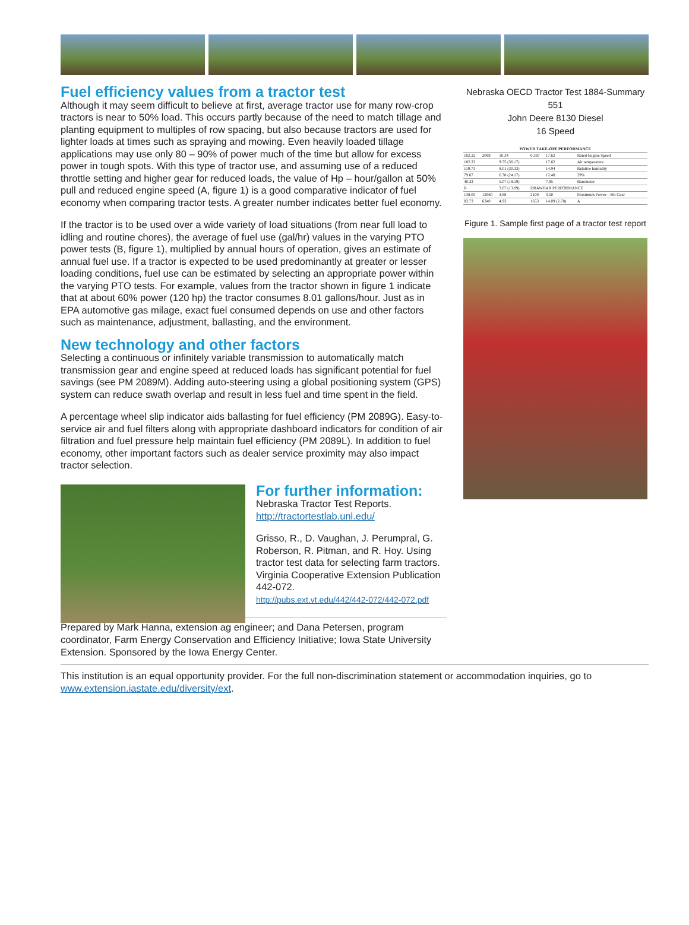Fuel efficiency values from a tractor test
Although it may seem difficult to believe at first, average tractor use for many row-crop tractors is near to 50% load. This occurs partly because of the need to match tillage and planting equipment to multiples of row spacing, but also because tractors are used for lighter loads at times such as spraying and mowing. Even heavily loaded tillage applications may use only 80 – 90% of power much of the time but allow for excess power in tough spots. With this type of tractor use, and assuming use of a reduced throttle setting and higher gear for reduced loads, the value of Hp – hour/gallon at 50% pull and reduced engine speed (A, figure 1) is a good comparative indicator of fuel economy when comparing tractor tests. A greater number indicates better fuel economy.
If the tractor is to be used over a wide variety of load situations (from near full load to idling and routine chores), the average of fuel use (gal/hr) values in the varying PTO power tests (B, figure 1), multiplied by annual hours of operation, gives an estimate of annual fuel use. If a tractor is expected to be used predominantly at greater or lesser loading conditions, fuel use can be estimated by selecting an appropriate power within the varying PTO tests. For example, values from the tractor shown in figure 1 indicate that at about 60% power (120 hp) the tractor consumes 8.01 gallons/hour. Just as in EPA automotive gas milage, exact fuel consumed depends on use and other factors such as maintenance, adjustment, ballasting, and the environment.
New technology and other factors
Selecting a continuous or infinitely variable transmission to automatically match transmission gear and engine speed at reduced loads has significant potential for fuel savings (see PM 2089M). Adding auto-steering using a global positioning system (GPS) system can reduce swath overlap and result in less fuel and time spent in the field.
A percentage wheel slip indicator aids ballasting for fuel efficiency (PM 2089G). Easy-to-service air and fuel filters along with appropriate dashboard indicators for condition of air filtration and fuel pressure help maintain fuel efficiency (PM 2089L). In addition to fuel economy, other important factors such as dealer service proximity may also impact tractor selection.
For further information:
Nebraska Tractor Test Reports.
http://tractortestlab.unl.edu/
Grisso, R., D. Vaughan, J. Perumpral, G. Roberson, R. Pitman, and R. Hoy. Using tractor test data for selecting farm tractors. Virginia Cooperative Extension Publication 442-072.
http://pubs.ext.vt.edu/442/442-072/442-072.pdf
Nebraska OECD Tractor Test 1884-Summary 551
John Deere 8130 Diesel
16 Speed
| POWER TAKE-OFF PERFORMANCE | | | | | |
| --- | --- | --- | --- | --- | --- |
| 182.22 | 2099 | 10.34 | 0.397 | 17.62 | Rated Engine Speed |
| 182.22 | | 9.55 (36.17) | | 17.62 | Air temperature |
| 119.73 | | 8.01 (30.33) | | 14.94 | Relative humidity |
| 79.67 | | 6.38 (24.17) | | 12.48 | 29% |
| 40.33 | | 5.07 (19.19) | | 7.95 | Barometer |
| B | | 3.67 (13.89) | DRAWBAR PERFORMANCE | | |
| 138.05 | 12660 | 4.88 | 2100 | 3.50 | Maximum Power—8th Gear |
| 83.73 | 6340 | 4.93 | 1653 | 14.09 (2.78) | A |
Figure 1. Sample first page of a tractor test report
Prepared by Mark Hanna, extension ag engineer; and Dana Petersen, program coordinator, Farm Energy Conservation and Efficiency Initiative; Iowa State University Extension. Sponsored by the Iowa Energy Center.
This institution is an equal opportunity provider. For the full non-discrimination statement or accommodation inquiries, go to www.extension.iastate.edu/diversity/ext.